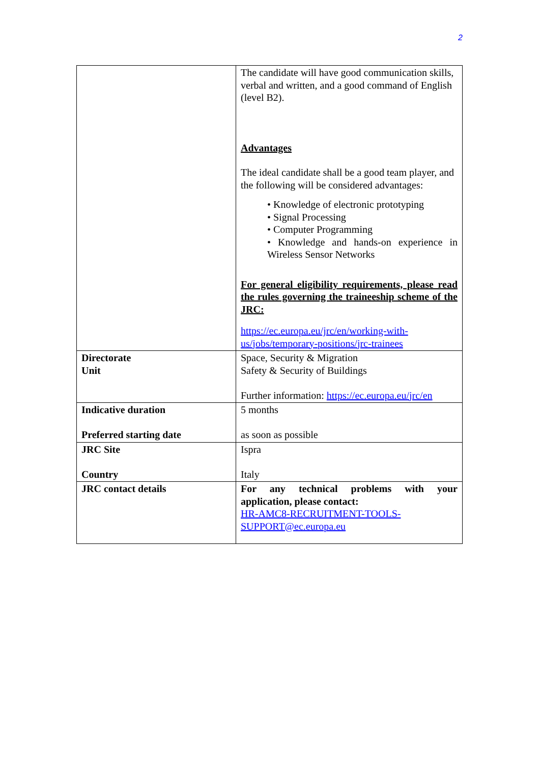2
| | The candidate will have good communication skills, verbal and written, and a good command of English (level B2). Advantages The ideal candidate shall be a good team player, and the following will be considered advantages: • Knowledge of electronic prototyping • Signal Processing • Computer Programming • Knowledge and hands-on experience in Wireless Sensor Networks For general eligibility requirements, please read the rules governing the traineeship scheme of the JRC: https://ec.europa.eu/jrc/en/working-with-us/jobs/temporary-positions/jrc-trainees |
| Directorate Unit | Space, Security & Migration Safety & Security of Buildings Further information: https://ec.europa.eu/jrc/en |
| Indicative duration Preferred starting date | 5 months as soon as possible |
| JRC Site Country | Ispra Italy |
| JRC contact details | For any technical problems with your application, please contact: HR-AMC8-RECRUITMENT-TOOLS-SUPPORT@ec.europa.eu |